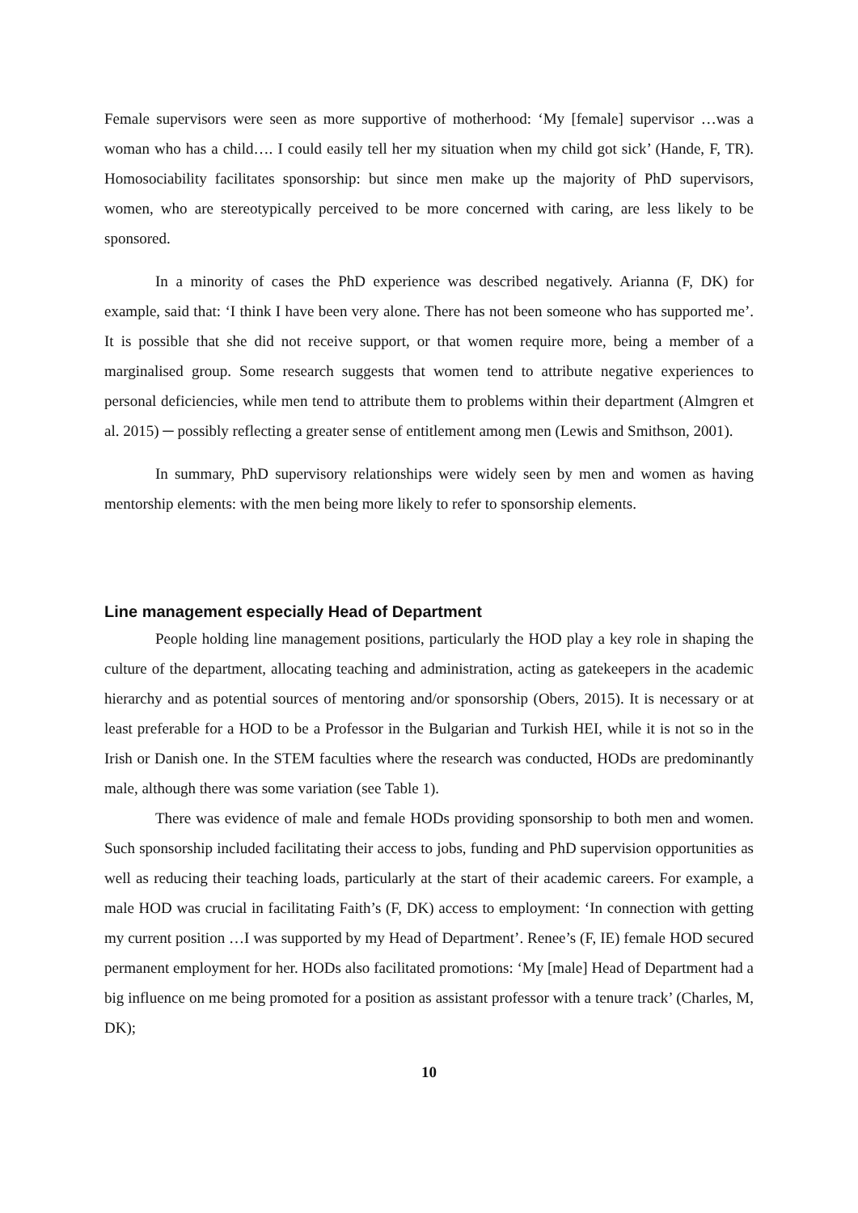Female supervisors were seen as more supportive of motherhood: ‘My [female] supervisor …was a woman who has a child…. I could easily tell her my situation when my child got sick’ (Hande, F, TR). Homosociability facilitates sponsorship: but since men make up the majority of PhD supervisors, women, who are stereotypically perceived to be more concerned with caring, are less likely to be sponsored.
In a minority of cases the PhD experience was described negatively. Arianna (F, DK) for example, said that: ‘I think I have been very alone. There has not been someone who has supported me’. It is possible that she did not receive support, or that women require more, being a member of a marginalised group. Some research suggests that women tend to attribute negative experiences to personal deficiencies, while men tend to attribute them to problems within their department (Almgren et al. 2015) ─ possibly reflecting a greater sense of entitlement among men (Lewis and Smithson, 2001).
In summary, PhD supervisory relationships were widely seen by men and women as having mentorship elements: with the men being more likely to refer to sponsorship elements.
Line management especially Head of Department
People holding line management positions, particularly the HOD play a key role in shaping the culture of the department, allocating teaching and administration, acting as gatekeepers in the academic hierarchy and as potential sources of mentoring and/or sponsorship (Obers, 2015). It is necessary or at least preferable for a HOD to be a Professor in the Bulgarian and Turkish HEI, while it is not so in the Irish or Danish one. In the STEM faculties where the research was conducted, HODs are predominantly male, although there was some variation (see Table 1).
There was evidence of male and female HODs providing sponsorship to both men and women. Such sponsorship included facilitating their access to jobs, funding and PhD supervision opportunities as well as reducing their teaching loads, particularly at the start of their academic careers. For example, a male HOD was crucial in facilitating Faith’s (F, DK) access to employment: ‘In connection with getting my current position …I was supported by my Head of Department’. Renee’s (F, IE) female HOD secured permanent employment for her. HODs also facilitated promotions: ‘My [male] Head of Department had a big influence on me being promoted for a position as assistant professor with a tenure track’ (Charles, M, DK);
10